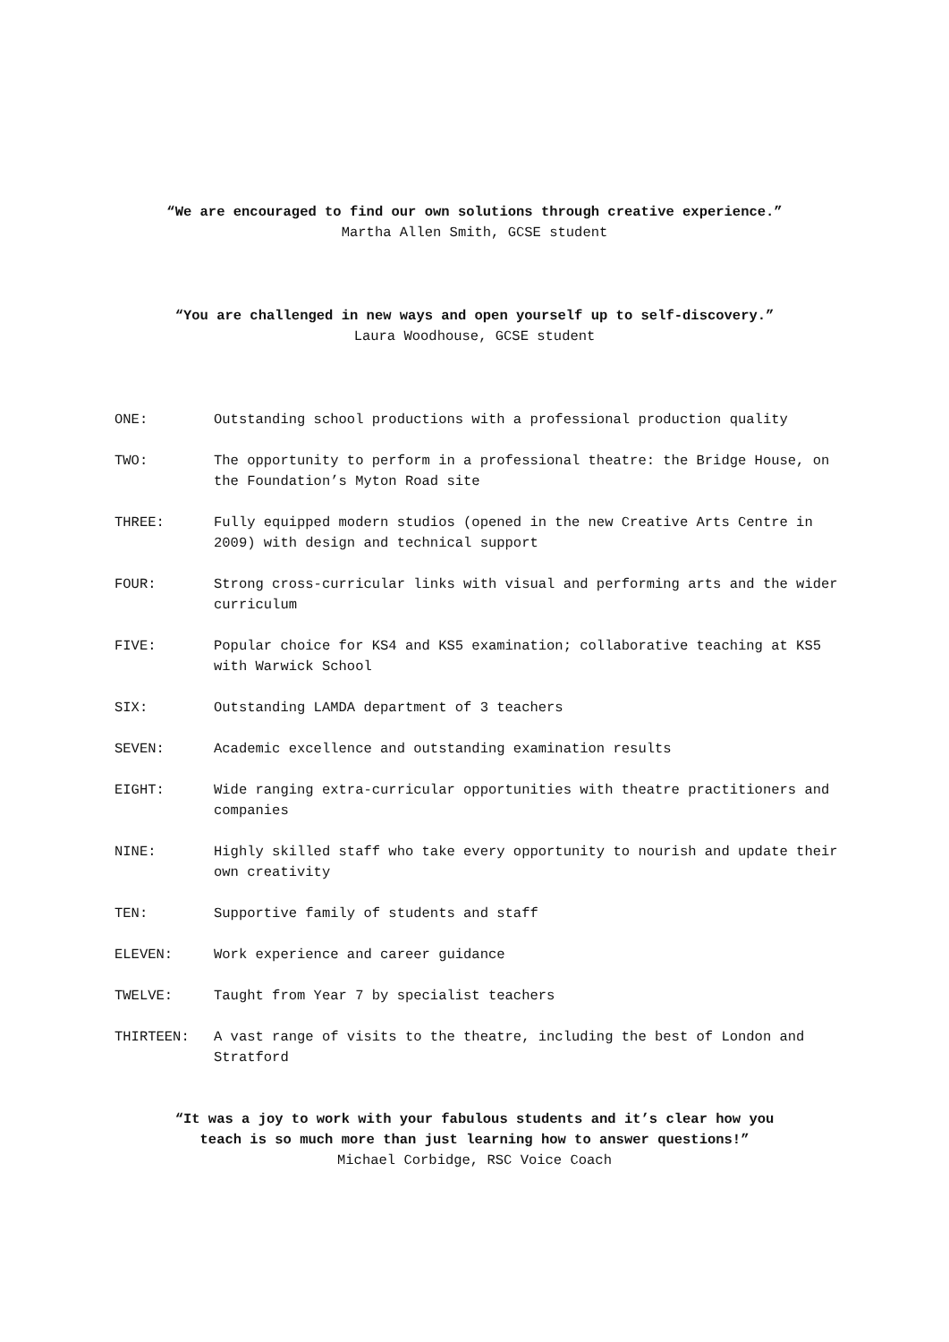“We are encouraged to find our own solutions through creative experience.”
Martha Allen Smith, GCSE student
“You are challenged in new ways and open yourself up to self-discovery.”
Laura Woodhouse, GCSE student
ONE: Outstanding school productions with a professional production quality
TWO: The opportunity to perform in a professional theatre: the Bridge House, on the Foundation’s Myton Road site
THREE: Fully equipped modern studios (opened in the new Creative Arts Centre in 2009) with design and technical support
FOUR: Strong cross-curricular links with visual and performing arts and the wider curriculum
FIVE: Popular choice for KS4 and KS5 examination; collaborative teaching at KS5 with Warwick School
SIX: Outstanding LAMDA department of 3 teachers
SEVEN: Academic excellence and outstanding examination results
EIGHT: Wide ranging extra-curricular opportunities with theatre practitioners and companies
NINE: Highly skilled staff who take every opportunity to nourish and update their own creativity
TEN: Supportive family of students and staff
ELEVEN: Work experience and career guidance
TWELVE: Taught from Year 7 by specialist teachers
THIRTEEN: A vast range of visits to the theatre, including the best of London and Stratford
“It was a joy to work with your fabulous students and it’s clear how you
teach is so much more than just learning how to answer questions!”
Michael Corbidge, RSC Voice Coach